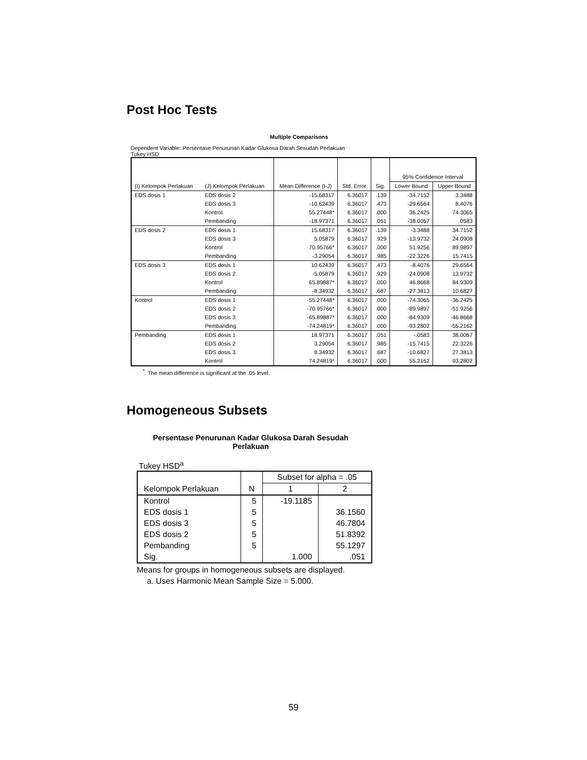Post Hoc Tests
Multiple Comparisons
Dependent Variable: Persentase Penurunan Kadar Glukosa Darah Sesudah Perlakuan
Tukey HSD
| (I) Kelompok Perlakuan | (J) Kelompok Perlakuan | Mean Difference (I-J) | Std. Error | Sig. | 95% Confidence Interval | |
| --- | --- | --- | --- | --- | --- | --- |
| | | | | | Lower Bound | Upper Bound |
| EDS dosis 1 | EDS dosis 2 | -15.68317 | 6.36017 | .139 | -34.7152 | 3.3488 |
| | EDS dosis 3 | -10.62439 | 6.36017 | .473 | -29.6564 | 8.4076 |
| | Kontrol | 55.27448* | 6.36017 | .000 | 36.2425 | 74.3065 |
| | Pembanding | -18.97371 | 6.36017 | .051 | -38.0057 | .0583 |
| EDS dosis 2 | EDS dosis 1 | 15.68317 | 6.36017 | .139 | -3.3488 | 34.7152 |
| | EDS dosis 3 | 5.05879 | 6.36017 | .929 | -13.9732 | 24.0908 |
| | Kontrol | 70.95766* | 6.36017 | .000 | 51.9256 | 89.9897 |
| | Pembanding | -3.29054 | 6.36017 | .985 | -22.3226 | 15.7415 |
| EDS dosis 3 | EDS dosis 1 | 10.62439 | 6.36017 | .473 | -8.4076 | 29.6564 |
| | EDS dosis 2 | -5.05879 | 6.36017 | .929 | -24.0908 | 13.9732 |
| | Kontrol | 65.89887* | 6.36017 | .000 | 46.8668 | 84.9309 |
| | Pembanding | -8.34932 | 6.36017 | .687 | -27.3813 | 10.6827 |
| Kontrol | EDS dosis 1 | -55.27448* | 6.36017 | .000 | -74.3065 | -36.2425 |
| | EDS dosis 2 | -70.95766* | 6.36017 | .000 | -89.9897 | -51.9256 |
| | EDS dosis 3 | -65.89887* | 6.36017 | .000 | -84.9309 | -46.8668 |
| | Pembanding | -74.24819* | 6.36017 | .000 | -93.2802 | -55.2162 |
| Pembanding | EDS dosis 1 | 18.97371 | 6.36017 | .051 | -.0583 | 38.0057 |
| | EDS dosis 2 | 3.29054 | 6.36017 | .985 | -15.7415 | 22.3226 |
| | EDS dosis 3 | 8.34932 | 6.36017 | .687 | -10.6827 | 27.3813 |
| | Kontrol | 74.24819* | 6.36017 | .000 | 55.2162 | 93.2802 |
<sup>*</sup>. The mean difference is significant at the .05 level.
Homogeneous Subsets
Persentase Penurunan Kadar Glukosa Darah Sesudah Perlakuan
Tukey HSD<sup>a</sup>
| Kelompok Perlakuan | N | Subset for alpha = .05 | |
| --- | --- | --- | --- |
| | | 1 | 2 |
| Kontrol | 5 | -19.1185 | |
| EDS dosis 1 | 5 | | 36.1560 |
| EDS dosis 3 | 5 | | 46.7804 |
| EDS dosis 2 | 5 | | 51.8392 |
| Pembanding | 5 | | 55.1297 |
| Sig. | | 1.000 | .051 |
Means for groups in homogeneous subsets are displayed.
a. Uses Harmonic Mean Sample Size = 5.000.
59